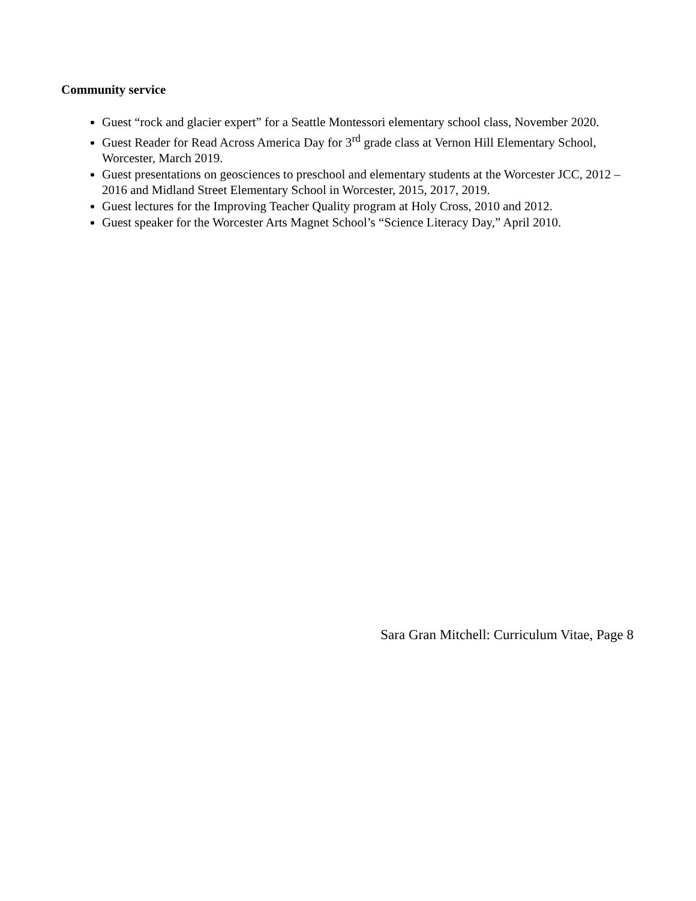Community service
Guest “rock and glacier expert” for a Seattle Montessori elementary school class, November 2020.
Guest Reader for Read Across America Day for 3<sup>rd</sup> grade class at Vernon Hill Elementary School, Worcester, March 2019.
Guest presentations on geosciences to preschool and elementary students at the Worcester JCC, 2012 – 2016 and Midland Street Elementary School in Worcester, 2015, 2017, 2019.
Guest lectures for the Improving Teacher Quality program at Holy Cross, 2010 and 2012.
Guest speaker for the Worcester Arts Magnet School’s “Science Literacy Day,” April 2010.
Sara Gran Mitchell: Curriculum Vitae, Page 8